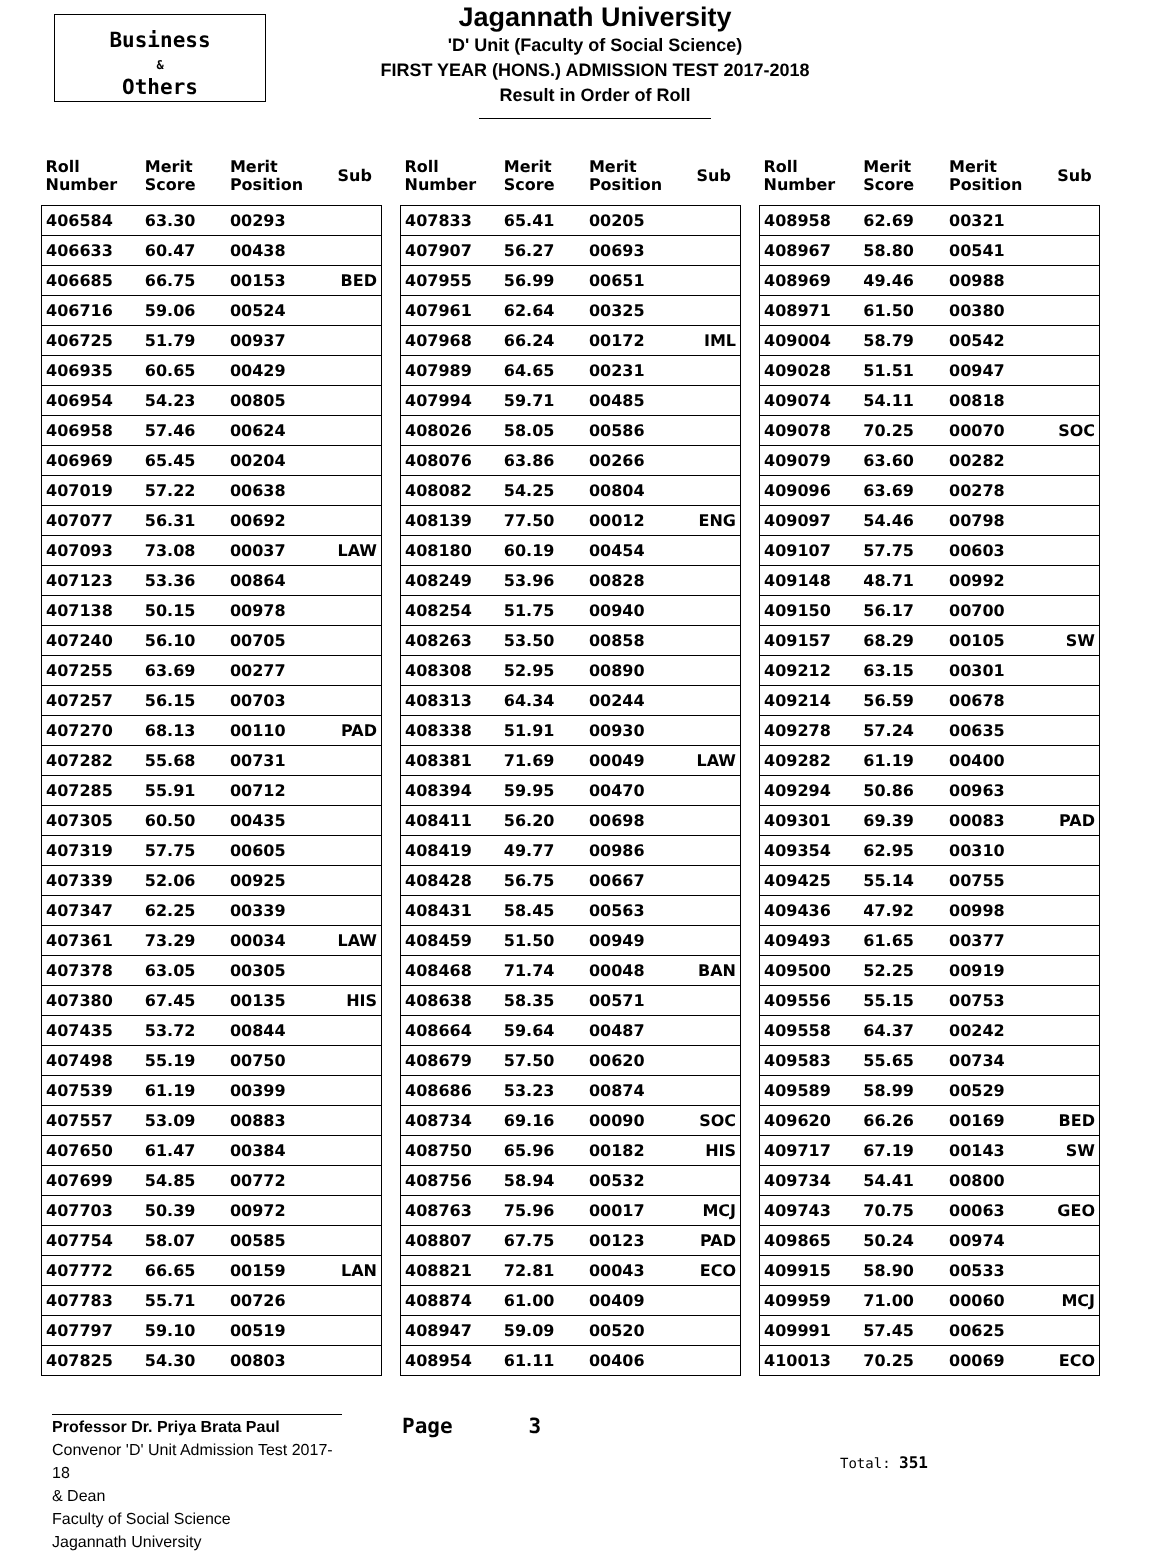Business
&
Others
Jagannath University
'D' Unit (Faculty of Social Science)
FIRST YEAR (HONS.) ADMISSION TEST 2017-2018
Result in Order of Roll
| Roll Number | Merit Score | Merit Position | Sub |
| --- | --- | --- | --- |
| 406584 | 63.30 | 00293 | |
| 406633 | 60.47 | 00438 | |
| 406685 | 66.75 | 00153 | BED |
| 406716 | 59.06 | 00524 | |
| 406725 | 51.79 | 00937 | |
| 406935 | 60.65 | 00429 | |
| 406954 | 54.23 | 00805 | |
| 406958 | 57.46 | 00624 | |
| 406969 | 65.45 | 00204 | |
| 407019 | 57.22 | 00638 | |
| 407077 | 56.31 | 00692 | |
| 407093 | 73.08 | 00037 | LAW |
| 407123 | 53.36 | 00864 | |
| 407138 | 50.15 | 00978 | |
| 407240 | 56.10 | 00705 | |
| 407255 | 63.69 | 00277 | |
| 407257 | 56.15 | 00703 | |
| 407270 | 68.13 | 00110 | PAD |
| 407282 | 55.68 | 00731 | |
| 407285 | 55.91 | 00712 | |
| 407305 | 60.50 | 00435 | |
| 407319 | 57.75 | 00605 | |
| 407339 | 52.06 | 00925 | |
| 407347 | 62.25 | 00339 | |
| 407361 | 73.29 | 00034 | LAW |
| 407378 | 63.05 | 00305 | |
| 407380 | 67.45 | 00135 | HIS |
| 407435 | 53.72 | 00844 | |
| 407498 | 55.19 | 00750 | |
| 407539 | 61.19 | 00399 | |
| 407557 | 53.09 | 00883 | |
| 407650 | 61.47 | 00384 | |
| 407699 | 54.85 | 00772 | |
| 407703 | 50.39 | 00972 | |
| 407754 | 58.07 | 00585 | |
| 407772 | 66.65 | 00159 | LAN |
| 407783 | 55.71 | 00726 | |
| 407797 | 59.10 | 00519 | |
| 407825 | 54.30 | 00803 | |
| Roll Number | Merit Score | Merit Position | Sub |
| --- | --- | --- | --- |
| 407833 | 65.41 | 00205 | |
| 407907 | 56.27 | 00693 | |
| 407955 | 56.99 | 00651 | |
| 407961 | 62.64 | 00325 | |
| 407968 | 66.24 | 00172 | IML |
| 407989 | 64.65 | 00231 | |
| 407994 | 59.71 | 00485 | |
| 408026 | 58.05 | 00586 | |
| 408076 | 63.86 | 00266 | |
| 408082 | 54.25 | 00804 | |
| 408139 | 77.50 | 00012 | ENG |
| 408180 | 60.19 | 00454 | |
| 408249 | 53.96 | 00828 | |
| 408254 | 51.75 | 00940 | |
| 408263 | 53.50 | 00858 | |
| 408308 | 52.95 | 00890 | |
| 408313 | 64.34 | 00244 | |
| 408338 | 51.91 | 00930 | |
| 408381 | 71.69 | 00049 | LAW |
| 408394 | 59.95 | 00470 | |
| 408411 | 56.20 | 00698 | |
| 408419 | 49.77 | 00986 | |
| 408428 | 56.75 | 00667 | |
| 408431 | 58.45 | 00563 | |
| 408459 | 51.50 | 00949 | |
| 408468 | 71.74 | 00048 | BAN |
| 408638 | 58.35 | 00571 | |
| 408664 | 59.64 | 00487 | |
| 408679 | 57.50 | 00620 | |
| 408686 | 53.23 | 00874 | |
| 408734 | 69.16 | 00090 | SOC |
| 408750 | 65.96 | 00182 | HIS |
| 408756 | 58.94 | 00532 | |
| 408763 | 75.96 | 00017 | MCJ |
| 408807 | 67.75 | 00123 | PAD |
| 408821 | 72.81 | 00043 | ECO |
| 408874 | 61.00 | 00409 | |
| 408947 | 59.09 | 00520 | |
| 408954 | 61.11 | 00406 | |
| Roll Number | Merit Score | Merit Position | Sub |
| --- | --- | --- | --- |
| 408958 | 62.69 | 00321 | |
| 408967 | 58.80 | 00541 | |
| 408969 | 49.46 | 00988 | |
| 408971 | 61.50 | 00380 | |
| 409004 | 58.79 | 00542 | |
| 409028 | 51.51 | 00947 | |
| 409074 | 54.11 | 00818 | |
| 409078 | 70.25 | 00070 | SOC |
| 409079 | 63.60 | 00282 | |
| 409096 | 63.69 | 00278 | |
| 409097 | 54.46 | 00798 | |
| 409107 | 57.75 | 00603 | |
| 409148 | 48.71 | 00992 | |
| 409150 | 56.17 | 00700 | |
| 409157 | 68.29 | 00105 | SW |
| 409212 | 63.15 | 00301 | |
| 409214 | 56.59 | 00678 | |
| 409278 | 57.24 | 00635 | |
| 409282 | 61.19 | 00400 | |
| 409294 | 50.86 | 00963 | |
| 409301 | 69.39 | 00083 | PAD |
| 409354 | 62.95 | 00310 | |
| 409425 | 55.14 | 00755 | |
| 409436 | 47.92 | 00998 | |
| 409493 | 61.65 | 00377 | |
| 409500 | 52.25 | 00919 | |
| 409556 | 55.15 | 00753 | |
| 409558 | 64.37 | 00242 | |
| 409583 | 55.65 | 00734 | |
| 409589 | 58.99 | 00529 | |
| 409620 | 66.26 | 00169 | BED |
| 409717 | 67.19 | 00143 | SW |
| 409734 | 54.41 | 00800 | |
| 409743 | 70.75 | 00063 | GEO |
| 409865 | 50.24 | 00974 | |
| 409915 | 58.90 | 00533 | |
| 409959 | 71.00 | 00060 | MCJ |
| 409991 | 57.45 | 00625 | |
| 410013 | 70.25 | 00069 | ECO |
Professor Dr. Priya Brata Paul
Convenor 'D' Unit Admission Test 2017-18
& Dean
Faculty of Social Science
Jagannath University
Page 3
Total: 351